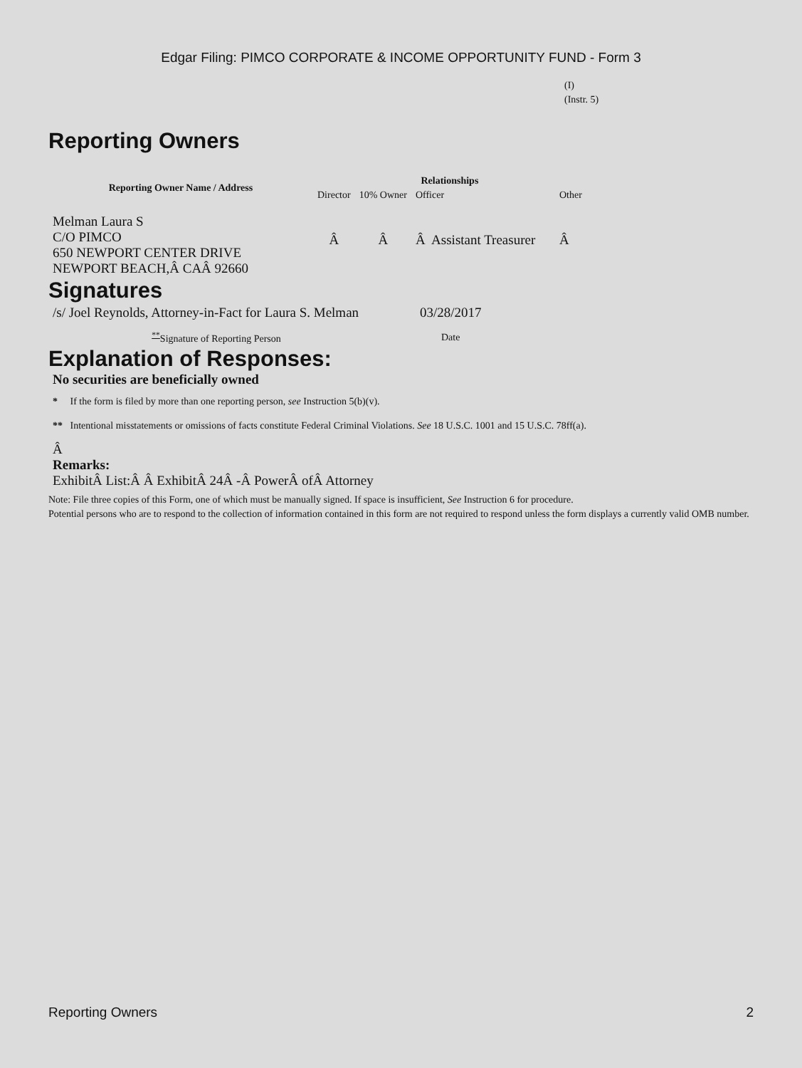Edgar Filing: PIMCO CORPORATE & INCOME OPPORTUNITY FUND - Form 3
(I)
(Instr. 5)
Reporting Owners
| Reporting Owner Name / Address | Relationships | | | |
| --- | --- | --- | --- | --- |
| | Director | 10% Owner | Officer | Other |
| Melman Laura S C/O PIMCO 650 NEWPORT CENTER DRIVE NEWPORT BEACH,Â CAÂ 92660 | Â | Â | Â Assistant Treasurer | Â |
Signatures
| /s/ Joel Reynolds, Attorney-in-Fact for Laura S. Melman | 03/28/2017 |
| <sup>**</sup> Signature of Reporting Person | Date |
Explanation of Responses:
No securities are beneficially owned
* If the form is filed by more than one reporting person, see Instruction 5(b)(v).
** Intentional misstatements or omissions of facts constitute Federal Criminal Violations. See 18 U.S.C. 1001 and 15 U.S.C. 78ff(a).
Â
Remarks:
ExhibitÂ List:Â Â ExhibitÂ 24Â -Â PowerÂ ofÂ Attorney
Note: File three copies of this Form, one of which must be manually signed. If space is insufficient, See Instruction 6 for procedure.
Potential persons who are to respond to the collection of information contained in this form are not required to respond unless the form displays a currently valid OMB number.
Reporting Owners 2